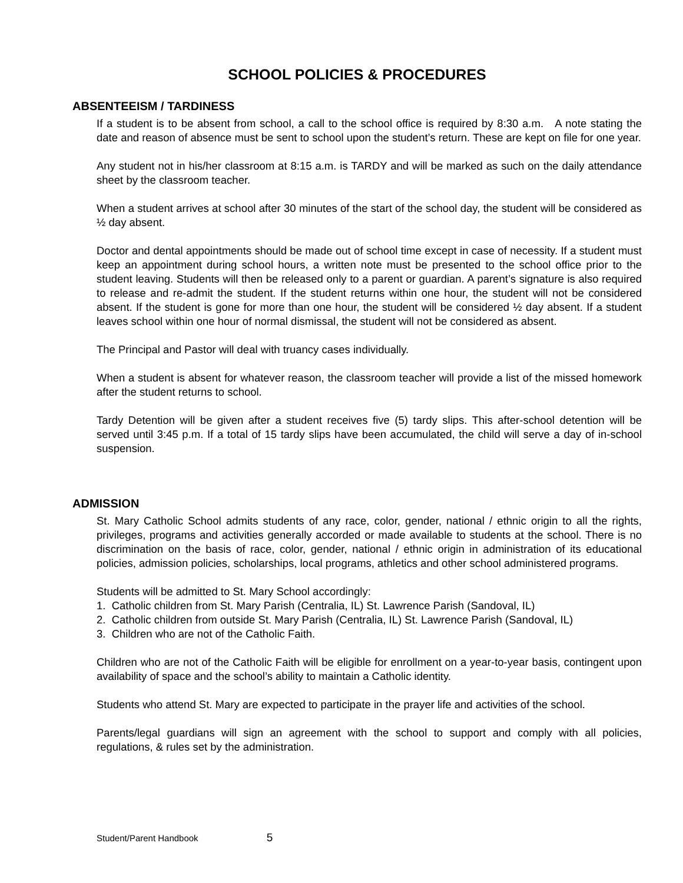SCHOOL POLICIES & PROCEDURES
ABSENTEEISM / TARDINESS
If a student is to be absent from school, a call to the school office is required by 8:30 a.m. A note stating the date and reason of absence must be sent to school upon the student’s return. These are kept on file for one year.
Any student not in his/her classroom at 8:15 a.m. is TARDY and will be marked as such on the daily attendance sheet by the classroom teacher.
When a student arrives at school after 30 minutes of the start of the school day, the student will be considered as ½ day absent.
Doctor and dental appointments should be made out of school time except in case of necessity. If a student must keep an appointment during school hours, a written note must be presented to the school office prior to the student leaving. Students will then be released only to a parent or guardian. A parent’s signature is also required to release and re-admit the student. If the student returns within one hour, the student will not be considered absent. If the student is gone for more than one hour, the student will be considered ½ day absent. If a student leaves school within one hour of normal dismissal, the student will not be considered as absent.
The Principal and Pastor will deal with truancy cases individually.
When a student is absent for whatever reason, the classroom teacher will provide a list of the missed homework after the student returns to school.
Tardy Detention will be given after a student receives five (5) tardy slips. This after-school detention will be served until 3:45 p.m. If a total of 15 tardy slips have been accumulated, the child will serve a day of in-school suspension.
ADMISSION
St. Mary Catholic School admits students of any race, color, gender, national / ethnic origin to all the rights, privileges, programs and activities generally accorded or made available to students at the school. There is no discrimination on the basis of race, color, gender, national / ethnic origin in administration of its educational policies, admission policies, scholarships, local programs, athletics and other school administered programs.
Students will be admitted to St. Mary School accordingly:
1. Catholic children from St. Mary Parish (Centralia, IL) St. Lawrence Parish (Sandoval, IL)
2. Catholic children from outside St. Mary Parish (Centralia, IL) St. Lawrence Parish (Sandoval, IL)
3. Children who are not of the Catholic Faith.
Children who are not of the Catholic Faith will be eligible for enrollment on a year-to-year basis, contingent upon availability of space and the school’s ability to maintain a Catholic identity.
Students who attend St. Mary are expected to participate in the prayer life and activities of the school.
Parents/legal guardians will sign an agreement with the school to support and comply with all policies, regulations, & rules set by the administration.
Student/Parent Handbook 5